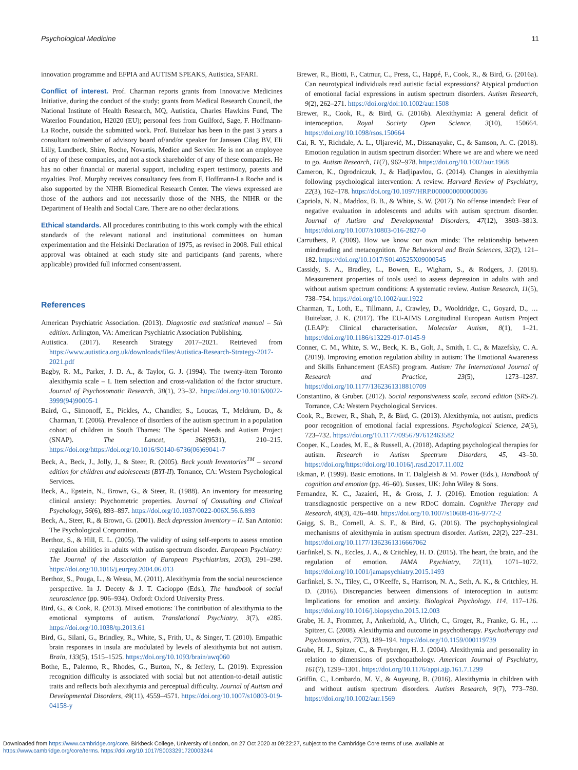Psychological Medicine 11
innovation programme and EFPIA and AUTISM SPEAKS, Autistica, SFARI.
Conflict of interest. Prof. Charman reports grants from Innovative Medicines Initiative, during the conduct of the study; grants from Medical Research Council, the National Institute of Health Research, MQ, Autistica, Charles Hawkins Fund, The Waterloo Foundation, H2020 (EU); personal fees from Guilford, Sage, F. Hoffmann-La Roche, outside the submitted work. Prof. Buitelaar has been in the past 3 years a consultant to/member of advisory board of/and/or speaker for Janssen Cilag BV, Eli Lilly, Lundbeck, Shire, Roche, Novartis, Medice and Servier. He is not an employee of any of these companies, and not a stock shareholder of any of these companies. He has no other financial or material support, including expert testimony, patents and royalties. Prof. Murphy receives consultancy fees from F. Hoffmann-La Roche and is also supported by the NIHR Biomedical Research Center. The views expressed are those of the authors and not necessarily those of the NHS, the NIHR or the Department of Health and Social Care. There are no other declarations.
Ethical standards. All procedures contributing to this work comply with the ethical standards of the relevant national and institutional committees on human experimentation and the Helsinki Declaration of 1975, as revised in 2008. Full ethical approval was obtained at each study site and participants (and parents, where applicable) provided full informed consent/assent.
References
American Psychiatric Association. (2013). Diagnostic and statistical manual – 5th edition. Arlington, VA: American Psychiatric Association Publishing.
Autistica. (2017). Research Strategy 2017–2021. Retrieved from https://www.autistica.org.uk/downloads/files/Autistica-Research-Strategy-2017-2021.pdf
Bagby, R. M., Parker, J. D. A., & Taylor, G. J. (1994). The twenty-item Toronto alexithymia scale – I. Item selection and cross-validation of the factor structure. Journal of Psychosomatic Research, 38(1), 23–32. https://doi.org/10.1016/0022-3999(94)90005-1
Baird, G., Simonoff, E., Pickles, A., Chandler, S., Loucas, T., Meldrum, D., & Charman, T. (2006). Prevalence of disorders of the autism spectrum in a population cohort of children in South Thames: The Special Needs and Autism Project (SNAP). The Lancet, 368(9531), 210–215. https://doi.org/https://doi.org/10.1016/S0140-6736(06)69041-7
Beck, A., Beck, J., Jolly, J., & Steer, R. (2005). Beck youth Inventories<sup>TM</sup> – second edition for children and adolescents (BYI-II). Torrance, CA: Western Psychological Services.
Beck, A., Epstein, N., Brown, G., & Steer, R. (1988). An inventory for measuring clinical anxiety: Psychometric properties. Journal of Consulting and Clinical Psychology, 56(6), 893–897. https://doi.org/10.1037/0022-006X.56.6.893
Beck, A., Steer, R., & Brown, G. (2001). Beck depression inventory – II. San Antonio: The Psychological Corporation.
Berthoz, S., & Hill, E. L. (2005). The validity of using self-reports to assess emotion regulation abilities in adults with autism spectrum disorder. European Psychiatry: The Journal of the Association of European Psychiatrists, 20(3), 291–298. https://doi.org/10.1016/j.eurpsy.2004.06.013
Berthoz, S., Pouga, L., & Wessa, M. (2011). Alexithymia from the social neuroscience perspective. In J. Decety & J. T. Cacioppo (Eds.), The handbook of social neuroscience (pp. 906–934). Oxford: Oxford University Press.
Bird, G., & Cook, R. (2013). Mixed emotions: The contribution of alexithymia to the emotional symptoms of autism. Translational Psychiatry, 3(7), e285. https://doi.org/10.1038/tp.2013.61
Bird, G., Silani, G., Brindley, R., White, S., Frith, U., & Singer, T. (2010). Empathic brain responses in insula are modulated by levels of alexithymia but not autism. Brain, 133(5), 1515–1525. https://doi.org/10.1093/brain/awq060
Bothe, E., Palermo, R., Rhodes, G., Burton, N., & Jeffery, L. (2019). Expression recognition difficulty is associated with social but not attention-to-detail autistic traits and reflects both alexithymia and perceptual difficulty. Journal of Autism and Developmental Disorders, 49(11), 4559–4571. https://doi.org/10.1007/s10803-019-04158-y
Brewer, R., Biotti, F., Catmur, C., Press, C., Happé, F., Cook, R., & Bird, G. (2016a). Can neurotypical individuals read autistic facial expressions? Atypical production of emotional facial expressions in autism spectrum disorders. Autism Research, 9(2), 262–271. https://doi.org/doi:10.1002/aur.1508
Brewer, R., Cook, R., & Bird, G. (2016b). Alexithymia: A general deficit of interoception. Royal Society Open Science, 3(10), 150664. https://doi.org/10.1098/rsos.150664
Cai, R. Y., Richdale, A. L., Uljarević, M., Dissanayake, C., & Samson, A. C. (2018). Emotion regulation in autism spectrum disorder: Where we are and where we need to go. Autism Research, 11(7), 962–978. https://doi.org/10.1002/aur.1968
Cameron, K., Ogrodniczuk, J., & Hadjipavlou, G. (2014). Changes in alexithymia following psychological intervention: A review. Harvard Review of Psychiatry, 22(3), 162–178. https://doi.org/10.1097/HRP.0000000000000036
Capriola, N. N., Maddox, B. B., & White, S. W. (2017). No offense intended: Fear of negative evaluation in adolescents and adults with autism spectrum disorder. Journal of Autism and Developmental Disorders, 47(12), 3803–3813. https://doi.org/10.1007/s10803-016-2827-0
Carruthers, P. (2009). How we know our own minds: The relationship between mindreading and metacognition. The Behavioral and Brain Sciences, 32(2), 121–182. https://doi.org/10.1017/S0140525X09000545
Cassidy, S. A., Bradley, L., Bowen, E., Wigham, S., & Rodgers, J. (2018). Measurement properties of tools used to assess depression in adults with and without autism spectrum conditions: A systematic review. Autism Research, 11(5), 738–754. https://doi.org/10.1002/aur.1922
Charman, T., Loth, E., Tillmann, J., Crawley, D., Wooldridge, C., Goyard, D., … Buitelaar, J. K. (2017). The EU-AIMS Longitudinal European Autism Project (LEAP): Clinical characterisation. Molecular Autism, 8(1), 1–21. https://doi.org/10.1186/s13229-017-0145-9
Conner, C. M., White, S. W., Beck, K. B., Golt, J., Smith, I. C., & Mazefsky, C. A. (2019). Improving emotion regulation ability in autism: The Emotional Awareness and Skills Enhancement (EASE) program. Autism: The International Journal of Research and Practice, 23(5), 1273–1287. https://doi.org/10.1177/1362361318810709
Constantino, & Gruber. (2012). Social responsiveness scale, second edition (SRS-2). Torrance, CA: Western Psychological Services.
Cook, R., Brewer, R., Shah, P., & Bird, G. (2013). Alexithymia, not autism, predicts poor recognition of emotional facial expressions. Psychological Science, 24(5), 723–732. https://doi.org/10.1177/0956797612463582
Cooper, K., Loades, M. E., & Russell, A. (2018). Adapting psychological therapies for autism. Research in Autism Spectrum Disorders, 45, 43–50. https://doi.org/https://doi.org/10.1016/j.rasd.2017.11.002
Ekman, P. (1999). Basic emotions. In T. Dalgleish & M. Power (Eds.), Handbook of cognition and emotion (pp. 46–60). Sussex, UK: John Wiley & Sons.
Fernandez, K. C., Jazaieri, H., & Gross, J. J. (2016). Emotion regulation: A transdiagnostic perspective on a new RDoC domain. Cognitive Therapy and Research, 40(3), 426–440. https://doi.org/10.1007/s10608-016-9772-2
Gaigg, S. B., Cornell, A. S. F., & Bird, G. (2016). The psychophysiological mechanisms of alexithymia in autism spectrum disorder. Autism, 22(2), 227–231. https://doi.org/10.1177/1362361316667062
Garfinkel, S. N., Eccles, J. A., & Critchley, H. D. (2015). The heart, the brain, and the regulation of emotion. JAMA Psychiatry, 72(11), 1071–1072. https://doi.org/10.1001/jamapsychiatry.2015.1493
Garfinkel, S. N., Tiley, C., O'Keeffe, S., Harrison, N. A., Seth, A. K., & Critchley, H. D. (2016). Discrepancies between dimensions of interoception in autism: Implications for emotion and anxiety. Biological Psychology, 114, 117–126. https://doi.org/10.1016/j.biopsycho.2015.12.003
Grabe, H. J., Frommer, J., Ankerhold, A., Ulrich, C., Groger, R., Franke, G. H., … Spitzer, C. (2008). Alexithymia and outcome in psychotherapy. Psychotherapy and Psychosomatics, 77(3), 189–194. https://doi.org/10.1159/000119739
Grabe, H. J., Spitzer, C., & Freyberger, H. J. (2004). Alexithymia and personality in relation to dimensions of psychopathology. American Journal of Psychiatry, 161(7), 1299–1301. https://doi.org/10.1176/appi.ajp.161.7.1299
Griffin, C., Lombardo, M. V., & Auyeung, B. (2016). Alexithymia in children with and without autism spectrum disorders. Autism Research, 9(7), 773–780. https://doi.org/10.1002/aur.1569
Downloaded from https://www.cambridge.org/core. Birkbeck College, University of London, on 27 Oct 2020 at 09:22:27, subject to the Cambridge Core terms of use, available at
https://www.cambridge.org/core/terms. https://doi.org/10.1017/S0033291720003244